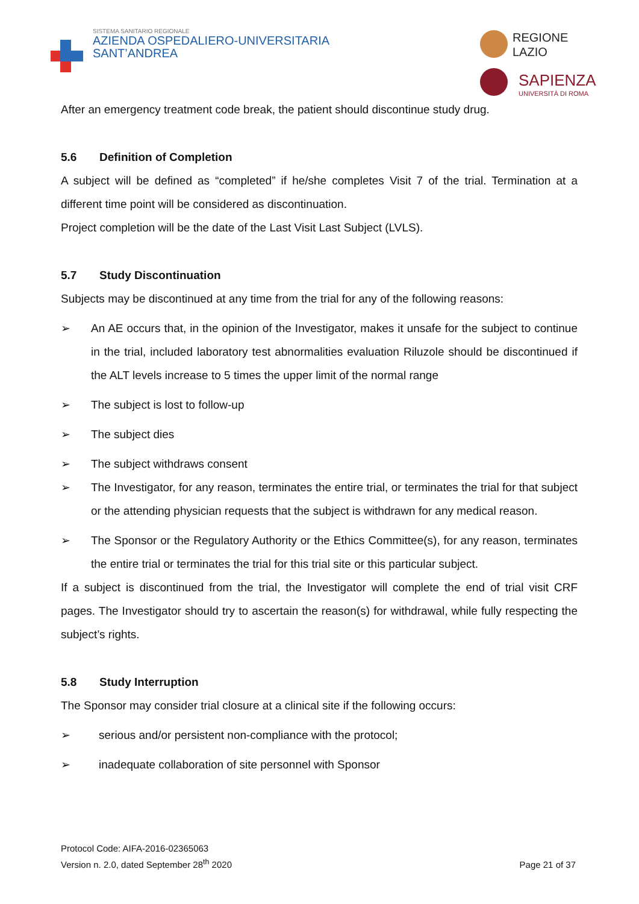SISTEMA SANITARIO REGIONALE
AZIENDA OSPEDALIERO-UNIVERSITARIA
SANT’ANDREA
REGIONE
LAZIO
SAPIENZA
UNIVERSITÀ DI ROMA
After an emergency treatment code break, the patient should discontinue study drug.
5.6 Definition of Completion
A subject will be defined as “completed” if he/she completes Visit 7 of the trial. Termination at a different time point will be considered as discontinuation.
Project completion will be the date of the Last Visit Last Subject (LVLS).
5.7 Study Discontinuation
Subjects may be discontinued at any time from the trial for any of the following reasons:
➢ An AE occurs that, in the opinion of the Investigator, makes it unsafe for the subject to continue in the trial, included laboratory test abnormalities evaluation Riluzole should be discontinued if the ALT levels increase to 5 times the upper limit of the normal range
➢ The subject is lost to follow-up
➢ The subject dies
➢ The subject withdraws consent
➢ The Investigator, for any reason, terminates the entire trial, or terminates the trial for that subject or the attending physician requests that the subject is withdrawn for any medical reason.
➢ The Sponsor or the Regulatory Authority or the Ethics Committee(s), for any reason, terminates the entire trial or terminates the trial for this trial site or this particular subject.
If a subject is discontinued from the trial, the Investigator will complete the end of trial visit CRF pages. The Investigator should try to ascertain the reason(s) for withdrawal, while fully respecting the subject’s rights.
5.8 Study Interruption
The Sponsor may consider trial closure at a clinical site if the following occurs:
➢ serious and/or persistent non-compliance with the protocol;
➢ inadequate collaboration of site personnel with Sponsor
Protocol Code: AIFA-2016-02365063
Version n. 2.0, dated September 28<sup>th</sup> 2020
Page 21 of 37